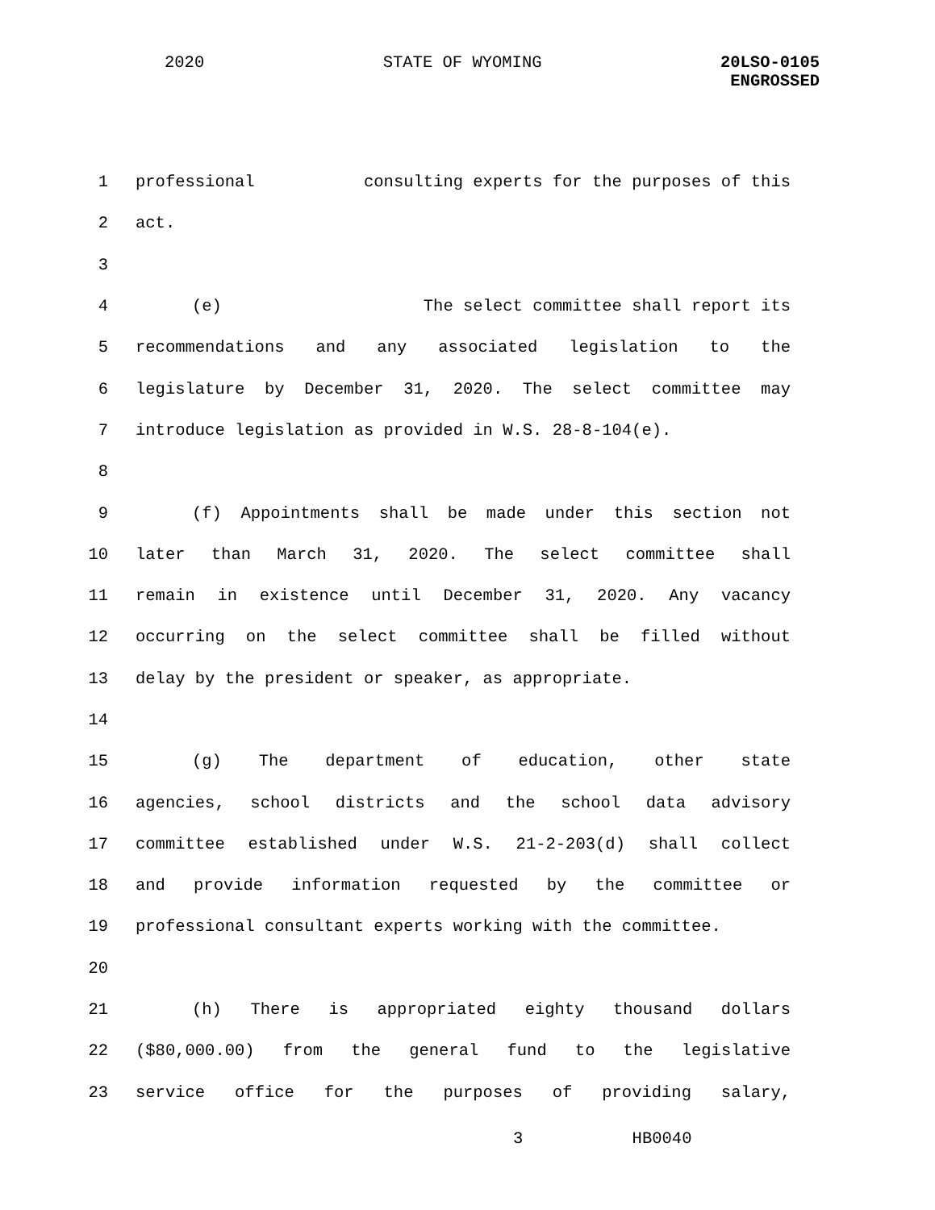2020 STATE OF WYOMING 20LSO-0105
ENGROSSED
1 professional consulting experts for the purposes of this
2 act.
3
4 (e) The select committee shall report its
5 recommendations and any associated legislation to the
6 legislature by December 31, 2020. The select committee may
7 introduce legislation as provided in W.S. 28-8-104(e).
8
9 (f) Appointments shall be made under this section not
10 later than March 31, 2020. The select committee shall
11 remain in existence until December 31, 2020. Any vacancy
12 occurring on the select committee shall be filled without
13 delay by the president or speaker, as appropriate.
14
15 (g) The department of education, other state
16 agencies, school districts and the school data advisory
17 committee established under W.S. 21-2-203(d) shall collect
18 and provide information requested by the committee or
19 professional consultant experts working with the committee.
20
21 (h) There is appropriated eighty thousand dollars
22 ($80,000.00) from the general fund to the legislative
23 service office for the purposes of providing salary,
3 HB0040